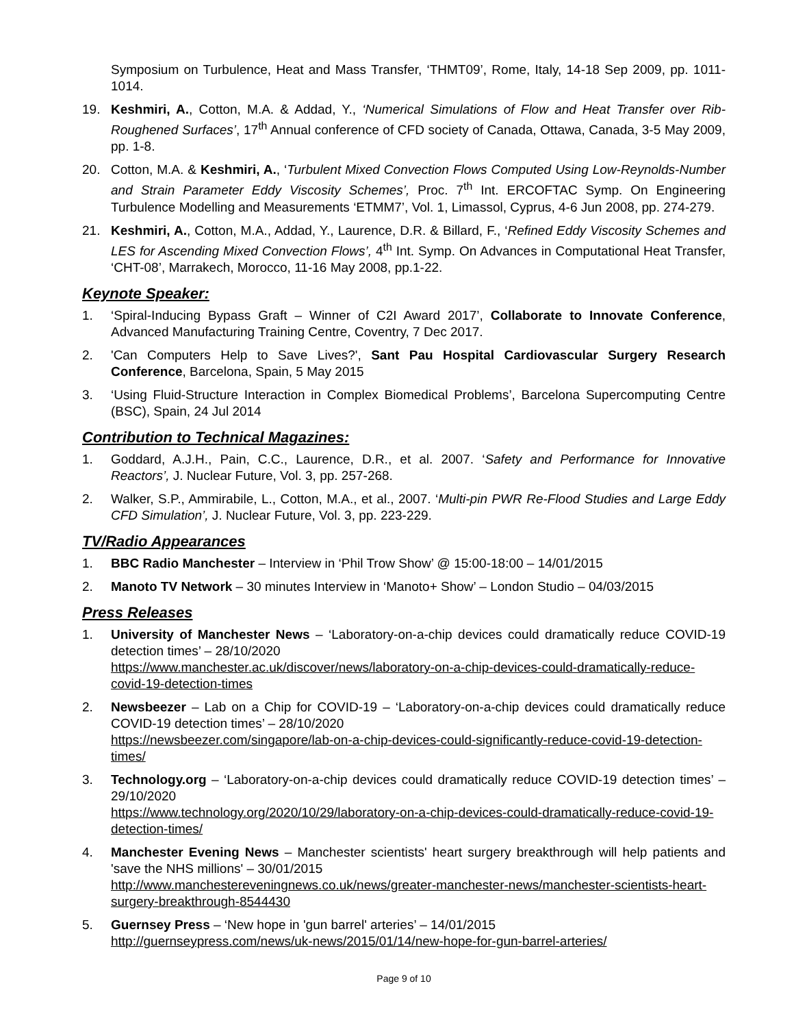Symposium on Turbulence, Heat and Mass Transfer, ‘THMT09’, Rome, Italy, 14-18 Sep 2009, pp. 1011-1014.
19. Keshmiri, A., Cotton, M.A. & Addad, Y., ‘Numerical Simulations of Flow and Heat Transfer over Rib-Roughened Surfaces’, 17<sup>th</sup> Annual conference of CFD society of Canada, Ottawa, Canada, 3-5 May 2009, pp. 1-8.
20. Cotton, M.A. & Keshmiri, A., ‘Turbulent Mixed Convection Flows Computed Using Low-Reynolds-Number and Strain Parameter Eddy Viscosity Schemes’, Proc. 7<sup>th</sup> Int. ERCOFTAC Symp. On Engineering Turbulence Modelling and Measurements ‘ETMM7’, Vol. 1, Limassol, Cyprus, 4-6 Jun 2008, pp. 274-279.
21. Keshmiri, A., Cotton, M.A., Addad, Y., Laurence, D.R. & Billard, F., ‘Refined Eddy Viscosity Schemes and LES for Ascending Mixed Convection Flows’, 4<sup>th</sup> Int. Symp. On Advances in Computational Heat Transfer, ‘CHT-08’, Marrakech, Morocco, 11-16 May 2008, pp.1-22.
Keynote Speaker:
1. ‘Spiral-Inducing Bypass Graft – Winner of C2I Award 2017’, Collaborate to Innovate Conference, Advanced Manufacturing Training Centre, Coventry, 7 Dec 2017.
2. 'Can Computers Help to Save Lives?', Sant Pau Hospital Cardiovascular Surgery Research Conference, Barcelona, Spain, 5 May 2015
3. ‘Using Fluid-Structure Interaction in Complex Biomedical Problems’, Barcelona Supercomputing Centre (BSC), Spain, 24 Jul 2014
Contribution to Technical Magazines:
1. Goddard, A.J.H., Pain, C.C., Laurence, D.R., et al. 2007. ‘Safety and Performance for Innovative Reactors’, J. Nuclear Future, Vol. 3, pp. 257-268.
2. Walker, S.P., Ammirabile, L., Cotton, M.A., et al., 2007. ‘Multi-pin PWR Re-Flood Studies and Large Eddy CFD Simulation’, J. Nuclear Future, Vol. 3, pp. 223-229.
TV/Radio Appearances
1. BBC Radio Manchester – Interview in ‘Phil Trow Show’ @ 15:00-18:00 – 14/01/2015
2. Manoto TV Network – 30 minutes Interview in ‘Manoto+ Show’ – London Studio – 04/03/2015
Press Releases
1. University of Manchester News – ‘Laboratory-on-a-chip devices could dramatically reduce COVID-19 detection times’ – 28/10/2020
https://www.manchester.ac.uk/discover/news/laboratory-on-a-chip-devices-could-dramatically-reduce-covid-19-detection-times
2. Newsbeezer – Lab on a Chip for COVID-19 – ‘Laboratory-on-a-chip devices could dramatically reduce COVID-19 detection times’ – 28/10/2020
https://newsbeezer.com/singapore/lab-on-a-chip-devices-could-significantly-reduce-covid-19-detection-times/
3. Technology.org – ‘Laboratory-on-a-chip devices could dramatically reduce COVID-19 detection times’ – 29/10/2020
https://www.technology.org/2020/10/29/laboratory-on-a-chip-devices-could-dramatically-reduce-covid-19-detection-times/
4. Manchester Evening News – Manchester scientists' heart surgery breakthrough will help patients and 'save the NHS millions' – 30/01/2015
http://www.manchestereveningnews.co.uk/news/greater-manchester-news/manchester-scientists-heart-surgery-breakthrough-8544430
5. Guernsey Press – ‘New hope in 'gun barrel' arteries’ – 14/01/2015
http://guernseypress.com/news/uk-news/2015/01/14/new-hope-for-gun-barrel-arteries/
Page 9 of 10